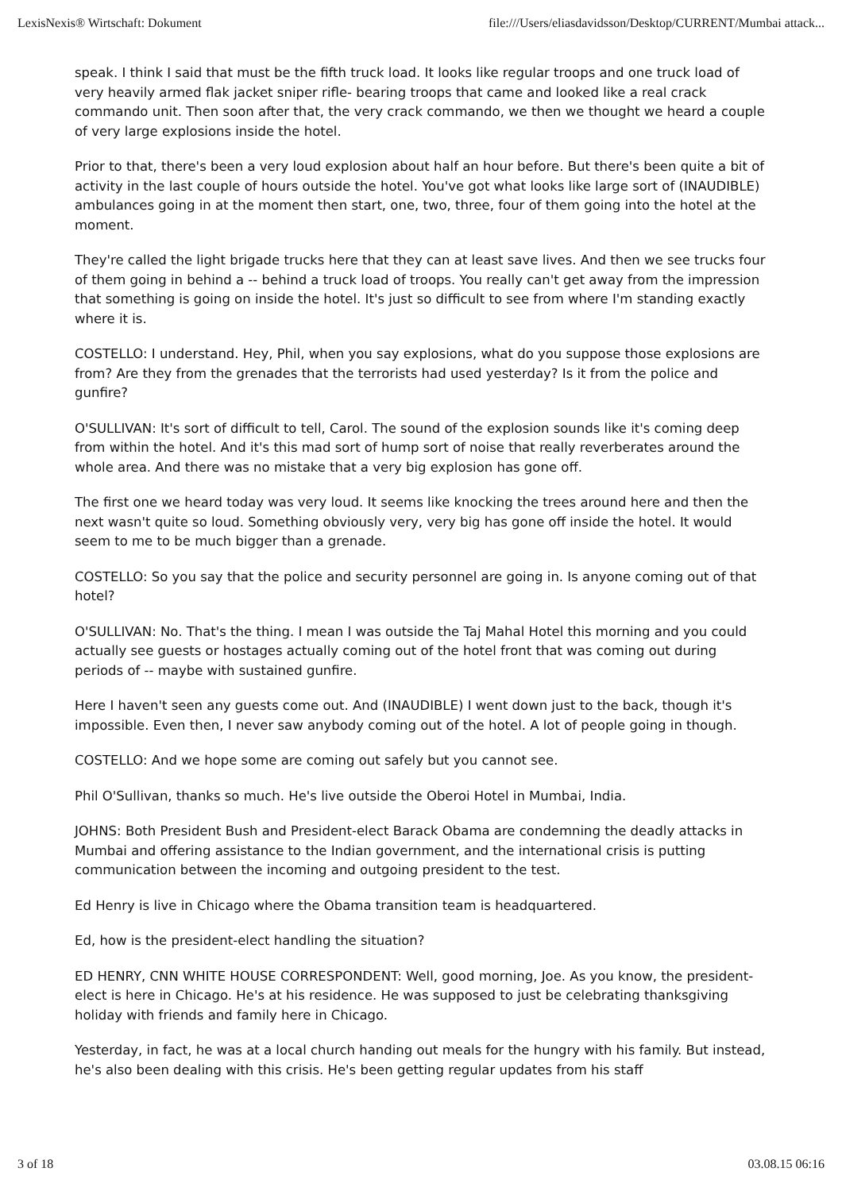LexisNexis® Wirtschaft: Dokument file:///Users/eliasdavidsson/Desktop/CURRENT/Mumbai attack...
speak. I think I said that must be the fifth truck load. It looks like regular troops and one truck load of very heavily armed flak jacket sniper rifle- bearing troops that came and looked like a real crack commando unit. Then soon after that, the very crack commando, we then we thought we heard a couple of very large explosions inside the hotel.
Prior to that, there's been a very loud explosion about half an hour before. But there's been quite a bit of activity in the last couple of hours outside the hotel. You've got what looks like large sort of (INAUDIBLE) ambulances going in at the moment then start, one, two, three, four of them going into the hotel at the moment.
They're called the light brigade trucks here that they can at least save lives. And then we see trucks four of them going in behind a -- behind a truck load of troops. You really can't get away from the impression that something is going on inside the hotel. It's just so difficult to see from where I'm standing exactly where it is.
COSTELLO: I understand. Hey, Phil, when you say explosions, what do you suppose those explosions are from? Are they from the grenades that the terrorists had used yesterday? Is it from the police and gunfire?
O'SULLIVAN: It's sort of difficult to tell, Carol. The sound of the explosion sounds like it's coming deep from within the hotel. And it's this mad sort of hump sort of noise that really reverberates around the whole area. And there was no mistake that a very big explosion has gone off.
The first one we heard today was very loud. It seems like knocking the trees around here and then the next wasn't quite so loud. Something obviously very, very big has gone off inside the hotel. It would seem to me to be much bigger than a grenade.
COSTELLO: So you say that the police and security personnel are going in. Is anyone coming out of that hotel?
O'SULLIVAN: No. That's the thing. I mean I was outside the Taj Mahal Hotel this morning and you could actually see guests or hostages actually coming out of the hotel front that was coming out during periods of -- maybe with sustained gunfire.
Here I haven't seen any guests come out. And (INAUDIBLE) I went down just to the back, though it's impossible. Even then, I never saw anybody coming out of the hotel. A lot of people going in though.
COSTELLO: And we hope some are coming out safely but you cannot see.
Phil O'Sullivan, thanks so much. He's live outside the Oberoi Hotel in Mumbai, India.
JOHNS: Both President Bush and President-elect Barack Obama are condemning the deadly attacks in Mumbai and offering assistance to the Indian government, and the international crisis is putting communication between the incoming and outgoing president to the test.
Ed Henry is live in Chicago where the Obama transition team is headquartered.
Ed, how is the president-elect handling the situation?
ED HENRY, CNN WHITE HOUSE CORRESPONDENT: Well, good morning, Joe. As you know, the president-elect is here in Chicago. He's at his residence. He was supposed to just be celebrating thanksgiving holiday with friends and family here in Chicago.
Yesterday, in fact, he was at a local church handing out meals for the hungry with his family. But instead, he's also been dealing with this crisis. He's been getting regular updates from his staff
3 of 18 03.08.15 06:16